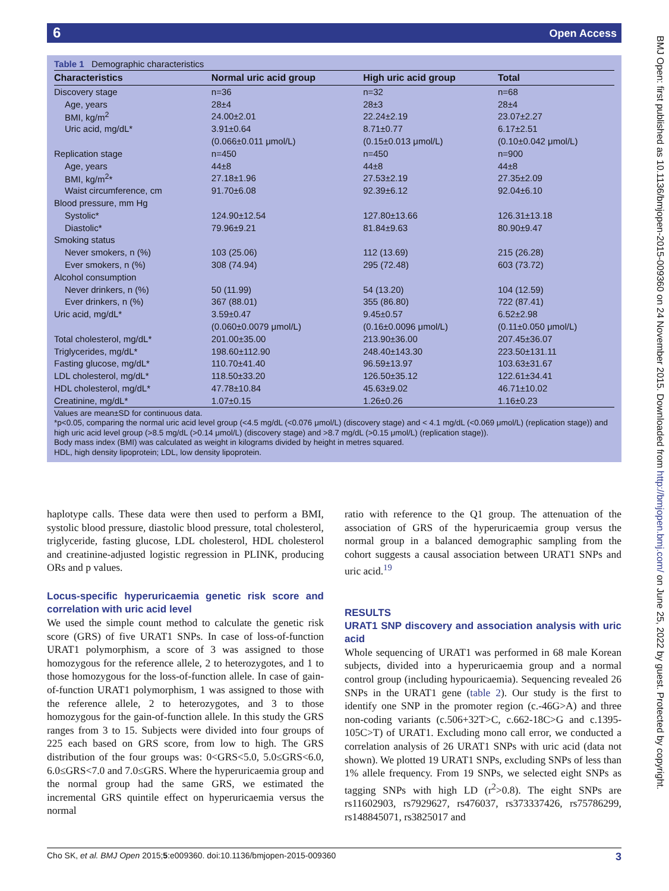6 Open Access
BMJ Open: first published as 10.1136/bmjopen-2015-009360 on 24 November 2015. Downloaded from http://bmjopen.bmj.com/ on June 25, 2022 by guest. Protected by copyright.
Table 1 Demographic characteristics
| Characteristics | Normal uric acid group | High uric acid group | Total |
| --- | --- | --- | --- |
| Discovery stage | n=36 | n=32 | n=68 |
| Age, years | 28±4 | 28±3 | 28±4 |
| BMI, kg/m<sup>2</sup> | 24.00±2.01 | 22.24±2.19 | 23.07±2.27 |
| Uric acid, mg/dL* | 3.91±0.64 | 8.71±0.77 | 6.17±2.51 |
| | (0.066±0.011 μmol/L) | (0.15±0.013 μmol/L) | (0.10±0.042 μmol/L) |
| Replication stage | n=450 | n=450 | n=900 |
| Age, years | 44±8 | 44±8 | 44±8 |
| BMI, kg/m<sup>2</sup>* | 27.18±1.96 | 27.53±2.19 | 27.35±2.09 |
| Waist circumference, cm | 91.70±6.08 | 92.39±6.12 | 92.04±6.10 |
| Blood pressure, mm Hg | | | |
| Systolic* | 124.90±12.54 | 127.80±13.66 | 126.31±13.18 |
| Diastolic* | 79.96±9.21 | 81.84±9.63 | 80.90±9.47 |
| Smoking status | | | |
| Never smokers, n (%) | 103 (25.06) | 112 (13.69) | 215 (26.28) |
| Ever smokers, n (%) | 308 (74.94) | 295 (72.48) | 603 (73.72) |
| Alcohol consumption | | | |
| Never drinkers, n (%) | 50 (11.99) | 54 (13.20) | 104 (12.59) |
| Ever drinkers, n (%) | 367 (88.01) | 355 (86.80) | 722 (87.41) |
| Uric acid, mg/dL* | 3.59±0.47 | 9.45±0.57 | 6.52±2.98 |
| | (0.060±0.0079 μmol/L) | (0.16±0.0096 μmol/L) | (0.11±0.050 μmol/L) |
| Total cholesterol, mg/dL* | 201.00±35.00 | 213.90±36.00 | 207.45±36.07 |
| Triglycerides, mg/dL* | 198.60±112.90 | 248.40±143.30 | 223.50±131.11 |
| Fasting glucose, mg/dL* | 110.70±41.40 | 96.59±13.97 | 103.63±31.67 |
| LDL cholesterol, mg/dL* | 118.50±33.20 | 126.50±35.12 | 122.61±34.41 |
| HDL cholesterol, mg/dL* | 47.78±10.84 | 45.63±9.02 | 46.71±10.02 |
| Creatinine, mg/dL* | 1.07±0.15 | 1.26±0.26 | 1.16±0.23 |
Values are mean±SD for continuous data.
*p<0.05, comparing the normal uric acid level group (<4.5 mg/dL (<0.076 μmol/L) (discovery stage) and < 4.1 mg/dL (<0.069 μmol/L) (replication stage)) and high uric acid level group (>8.5 mg/dL (>0.14 μmol/L) (discovery stage) and >8.7 mg/dL (>0.15 μmol/L) (replication stage)).
Body mass index (BMI) was calculated as weight in kilograms divided by height in metres squared.
HDL, high density lipoprotein; LDL, low density lipoprotein.
haplotype calls. These data were then used to perform a BMI, systolic blood pressure, diastolic blood pressure, total cholesterol, triglyceride, fasting glucose, LDL cholesterol, HDL cholesterol and creatinine-adjusted logistic regression in PLINK, producing ORs and p values.
Locus-specific hyperuricaemia genetic risk score and correlation with uric acid level
We used the simple count method to calculate the genetic risk score (GRS) of five URAT1 SNPs. In case of loss-of-function URAT1 polymorphism, a score of 3 was assigned to those homozygous for the reference allele, 2 to heterozygotes, and 1 to those homozygous for the loss-of-function allele. In case of gain-of-function URAT1 polymorphism, 1 was assigned to those with the reference allele, 2 to heterozygotes, and 3 to those homozygous for the gain-of-function allele. In this study the GRS ranges from 3 to 15. Subjects were divided into four groups of 225 each based on GRS score, from low to high. The GRS distribution of the four groups was: 0<GRS<5.0, 5.0≤GRS<6.0, 6.0≤GRS<7.0 and 7.0≤GRS. Where the hyperuricaemia group and the normal group had the same GRS, we estimated the incremental GRS quintile effect on hyperuricaemia versus the normal
ratio with reference to the Q1 group. The attenuation of the association of GRS of the hyperuricaemia group versus the normal group in a balanced demographic sampling from the cohort suggests a causal association between URAT1 SNPs and uric acid.<sup>19</sup>
RESULTS
URAT1 SNP discovery and association analysis with uric acid
Whole sequencing of URAT1 was performed in 68 male Korean subjects, divided into a hyperuricaemia group and a normal control group (including hypouricaemia). Sequencing revealed 26 SNPs in the URAT1 gene (table 2). Our study is the first to identify one SNP in the promoter region (c.-46G>A) and three non-coding variants (c.506+32T>C, c.662-18C>G and c.1395-105C>T) of URAT1. Excluding mono call error, we conducted a correlation analysis of 26 URAT1 SNPs with uric acid (data not shown). We plotted 19 URAT1 SNPs, excluding SNPs of less than 1% allele frequency. From 19 SNPs, we selected eight SNPs as tagging SNPs with high LD (r<sup>2</sup>>0.8). The eight SNPs are rs11602903, rs7929627, rs476037, rs373337426, rs75786299, rs148845071, rs3825017 and
Cho SK, et al. BMJ Open 2015;5:e009360. doi:10.1136/bmjopen-2015-009360 3